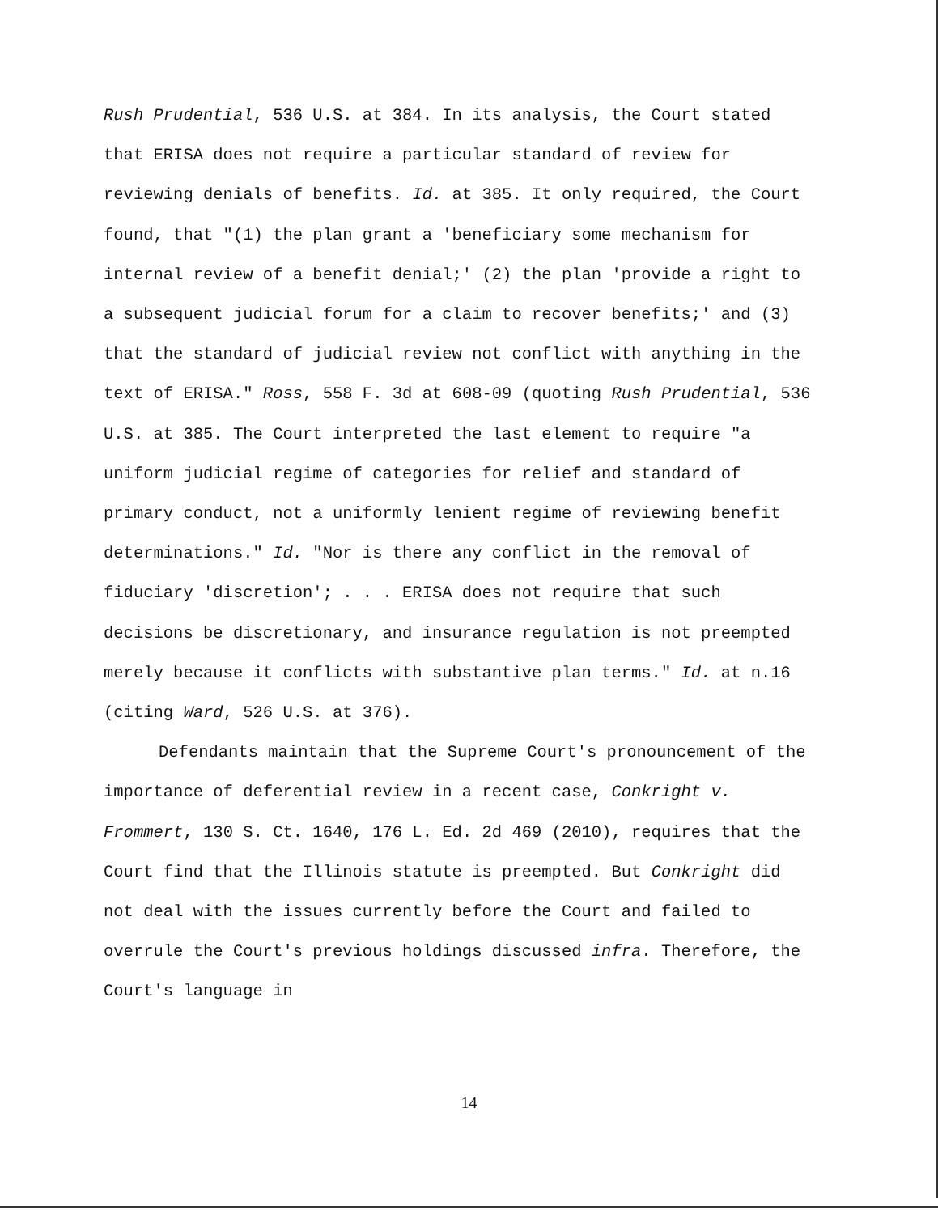Rush Prudential, 536 U.S. at 384. In its analysis, the Court stated that ERISA does not require a particular standard of review for reviewing denials of benefits. Id. at 385. It only required, the Court found, that "(1) the plan grant a 'beneficiary some mechanism for internal review of a benefit denial;' (2) the plan 'provide a right to a subsequent judicial forum for a claim to recover benefits;' and (3) that the standard of judicial review not conflict with anything in the text of ERISA." Ross, 558 F. 3d at 608-09 (quoting Rush Prudential, 536 U.S. at 385. The Court interpreted the last element to require "a uniform judicial regime of categories for relief and standard of primary conduct, not a uniformly lenient regime of reviewing benefit determinations." Id. "Nor is there any conflict in the removal of fiduciary 'discretion'; . . . ERISA does not require that such decisions be discretionary, and insurance regulation is not preempted merely because it conflicts with substantive plan terms." Id. at n.16 (citing Ward, 526 U.S. at 376).
Defendants maintain that the Supreme Court's pronouncement of the importance of deferential review in a recent case, Conkright v. Frommert, 130 S. Ct. 1640, 176 L. Ed. 2d 469 (2010), requires that the Court find that the Illinois statute is preempted. But Conkright did not deal with the issues currently before the Court and failed to overrule the Court's previous holdings discussed infra. Therefore, the Court's language in
14